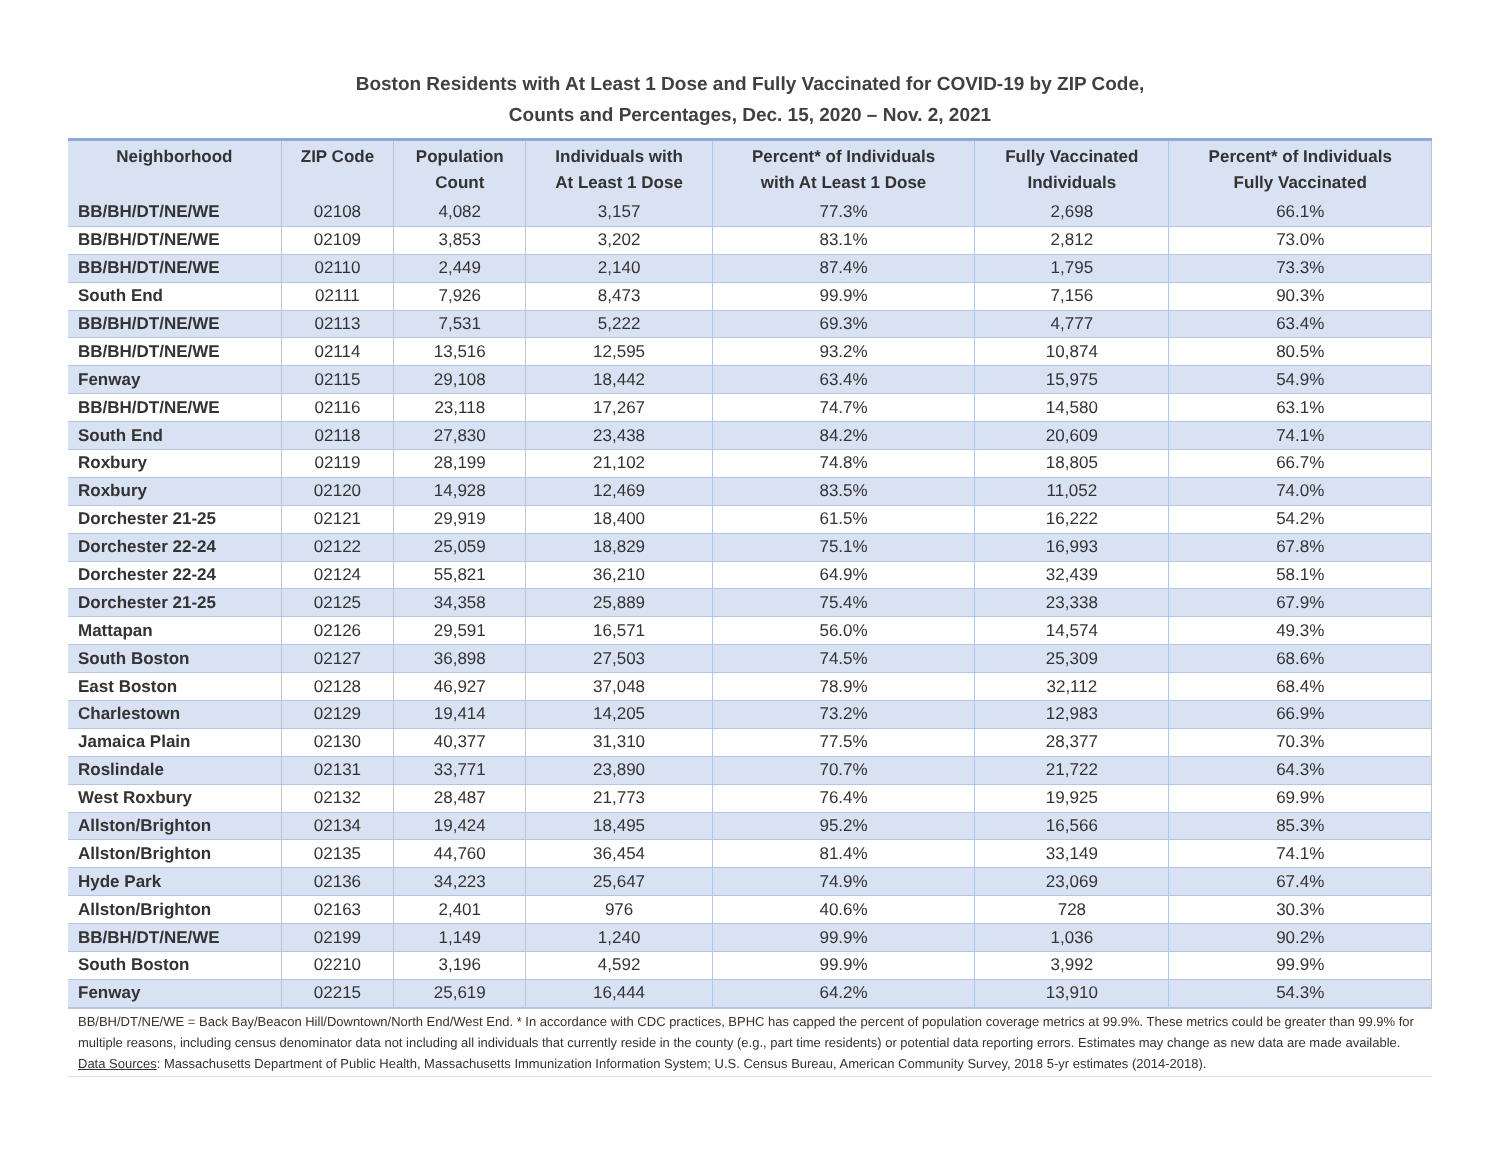Boston Residents with At Least 1 Dose and Fully Vaccinated for COVID-19 by ZIP Code,
Counts and Percentages, Dec. 15, 2020 – Nov. 2, 2021
| Neighborhood | ZIP Code | Population Count | Individuals with At Least 1 Dose | Percent* of Individuals with At Least 1 Dose | Fully Vaccinated Individuals | Percent* of Individuals Fully Vaccinated |
| --- | --- | --- | --- | --- | --- | --- |
| BB/BH/DT/NE/WE | 02108 | 4,082 | 3,157 | 77.3% | 2,698 | 66.1% |
| BB/BH/DT/NE/WE | 02109 | 3,853 | 3,202 | 83.1% | 2,812 | 73.0% |
| BB/BH/DT/NE/WE | 02110 | 2,449 | 2,140 | 87.4% | 1,795 | 73.3% |
| South End | 02111 | 7,926 | 8,473 | 99.9% | 7,156 | 90.3% |
| BB/BH/DT/NE/WE | 02113 | 7,531 | 5,222 | 69.3% | 4,777 | 63.4% |
| BB/BH/DT/NE/WE | 02114 | 13,516 | 12,595 | 93.2% | 10,874 | 80.5% |
| Fenway | 02115 | 29,108 | 18,442 | 63.4% | 15,975 | 54.9% |
| BB/BH/DT/NE/WE | 02116 | 23,118 | 17,267 | 74.7% | 14,580 | 63.1% |
| South End | 02118 | 27,830 | 23,438 | 84.2% | 20,609 | 74.1% |
| Roxbury | 02119 | 28,199 | 21,102 | 74.8% | 18,805 | 66.7% |
| Roxbury | 02120 | 14,928 | 12,469 | 83.5% | 11,052 | 74.0% |
| Dorchester 21-25 | 02121 | 29,919 | 18,400 | 61.5% | 16,222 | 54.2% |
| Dorchester 22-24 | 02122 | 25,059 | 18,829 | 75.1% | 16,993 | 67.8% |
| Dorchester 22-24 | 02124 | 55,821 | 36,210 | 64.9% | 32,439 | 58.1% |
| Dorchester 21-25 | 02125 | 34,358 | 25,889 | 75.4% | 23,338 | 67.9% |
| Mattapan | 02126 | 29,591 | 16,571 | 56.0% | 14,574 | 49.3% |
| South Boston | 02127 | 36,898 | 27,503 | 74.5% | 25,309 | 68.6% |
| East Boston | 02128 | 46,927 | 37,048 | 78.9% | 32,112 | 68.4% |
| Charlestown | 02129 | 19,414 | 14,205 | 73.2% | 12,983 | 66.9% |
| Jamaica Plain | 02130 | 40,377 | 31,310 | 77.5% | 28,377 | 70.3% |
| Roslindale | 02131 | 33,771 | 23,890 | 70.7% | 21,722 | 64.3% |
| West Roxbury | 02132 | 28,487 | 21,773 | 76.4% | 19,925 | 69.9% |
| Allston/Brighton | 02134 | 19,424 | 18,495 | 95.2% | 16,566 | 85.3% |
| Allston/Brighton | 02135 | 44,760 | 36,454 | 81.4% | 33,149 | 74.1% |
| Hyde Park | 02136 | 34,223 | 25,647 | 74.9% | 23,069 | 67.4% |
| Allston/Brighton | 02163 | 2,401 | 976 | 40.6% | 728 | 30.3% |
| BB/BH/DT/NE/WE | 02199 | 1,149 | 1,240 | 99.9% | 1,036 | 90.2% |
| South Boston | 02210 | 3,196 | 4,592 | 99.9% | 3,992 | 99.9% |
| Fenway | 02215 | 25,619 | 16,444 | 64.2% | 13,910 | 54.3% |
BB/BH/DT/NE/WE = Back Bay/Beacon Hill/Downtown/North End/West End. * In accordance with CDC practices, BPHC has capped the percent of population coverage metrics at 99.9%. These metrics could be greater than 99.9% for multiple reasons, including census denominator data not including all individuals that currently reside in the county (e.g., part time residents) or potential data reporting errors. Estimates may change as new data are made available. Data Sources: Massachusetts Department of Public Health, Massachusetts Immunization Information System; U.S. Census Bureau, American Community Survey, 2018 5-yr estimates (2014-2018).